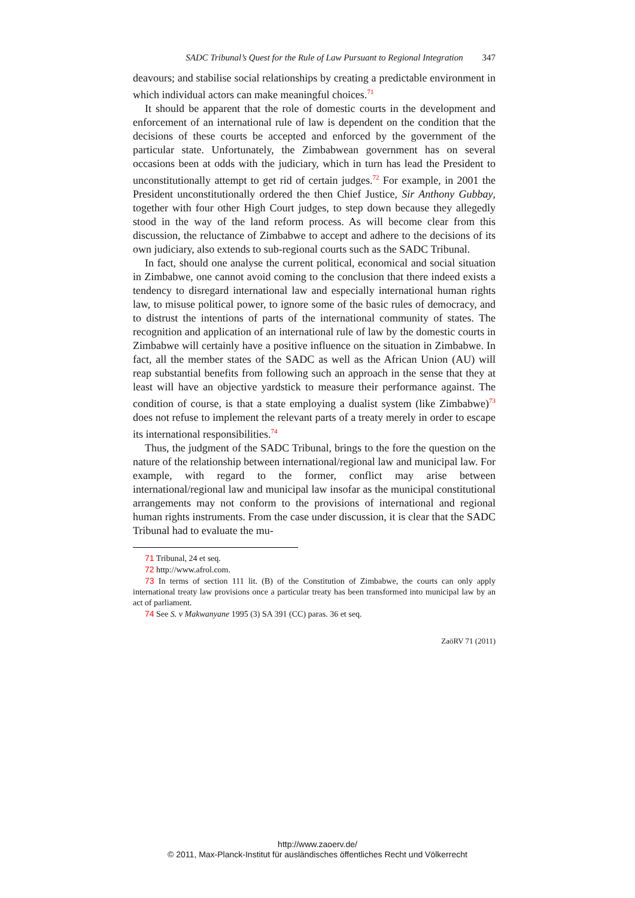SADC Tribunal’s Quest for the Rule of Law Pursuant to Regional Integration 347
deavours; and stabilise social relationships by creating a predictable environment in which individual actors can make meaningful choices.<sup>71</sup>
It should be apparent that the role of domestic courts in the development and enforcement of an international rule of law is dependent on the condition that the decisions of these courts be accepted and enforced by the government of the particular state. Unfortunately, the Zimbabwean government has on several occasions been at odds with the judiciary, which in turn has lead the President to unconstitutionally attempt to get rid of certain judges.<sup>72</sup> For example, in 2001 the President unconstitutionally ordered the then Chief Justice, Sir Anthony Gubbay, together with four other High Court judges, to step down because they allegedly stood in the way of the land reform process. As will become clear from this discussion, the reluctance of Zimbabwe to accept and adhere to the decisions of its own judiciary, also extends to sub-regional courts such as the SADC Tribunal.
In fact, should one analyse the current political, economical and social situation in Zimbabwe, one cannot avoid coming to the conclusion that there indeed exists a tendency to disregard international law and especially international human rights law, to misuse political power, to ignore some of the basic rules of democracy, and to distrust the intentions of parts of the international community of states. The recognition and application of an international rule of law by the domestic courts in Zimbabwe will certainly have a positive influence on the situation in Zimbabwe. In fact, all the member states of the SADC as well as the African Union (AU) will reap substantial benefits from following such an approach in the sense that they at least will have an objective yardstick to measure their performance against. The condition of course, is that a state employing a dualist system (like Zimbabwe)<sup>73</sup> does not refuse to implement the relevant parts of a treaty merely in order to escape its international responsibilities.<sup>74</sup>
Thus, the judgment of the SADC Tribunal, brings to the fore the question on the nature of the relationship between international/regional law and municipal law. For example, with regard to the former, conflict may arise between international/regional law and municipal law insofar as the municipal constitutional arrangements may not conform to the provisions of international and regional human rights instruments. From the case under discussion, it is clear that the SADC Tribunal had to evaluate the mu-
71 Tribunal, 24 et seq.
72 http://www.afrol.com.
73 In terms of section 111 lit. (B) of the Constitution of Zimbabwe, the courts can only apply international treaty law provisions once a particular treaty has been transformed into municipal law by an act of parliament.
74 See S. v Makwanyane 1995 (3) SA 391 (CC) paras. 36 et seq.
ZaöRV 71 (2011)
http://www.zaoerv.de/
© 2011, Max-Planck-Institut für ausländisches öffentliches Recht und Völkerrecht